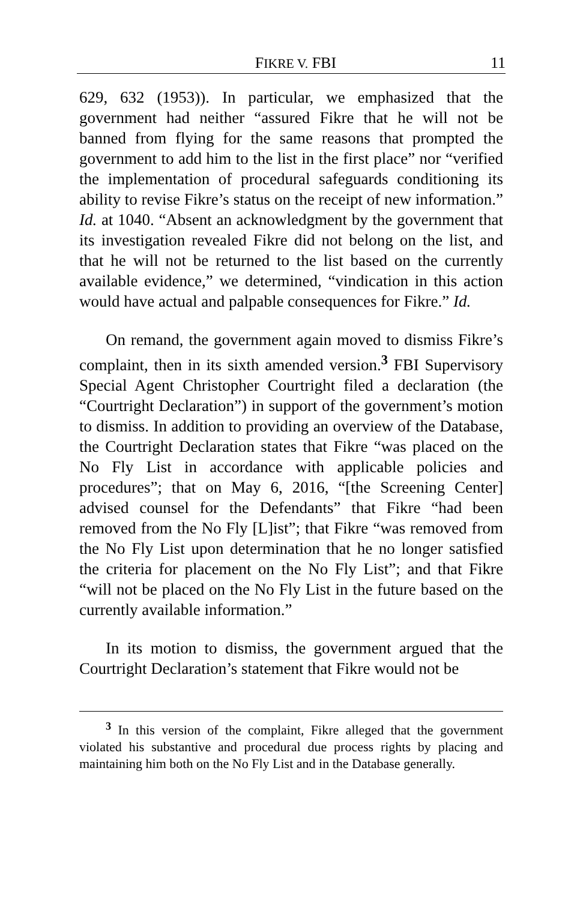FIKRE V. FBI 11
629, 632 (1953)). In particular, we emphasized that the government had neither “assured Fikre that he will not be banned from flying for the same reasons that prompted the government to add him to the list in the first place” nor “verified the implementation of procedural safeguards conditioning its ability to revise Fikre’s status on the receipt of new information.” Id. at 1040. “Absent an acknowledgment by the government that its investigation revealed Fikre did not belong on the list, and that he will not be returned to the list based on the currently available evidence,” we determined, “vindication in this action would have actual and palpable consequences for Fikre.” Id.
On remand, the government again moved to dismiss Fikre’s complaint, then in its sixth amended version.<sup>3</sup> FBI Supervisory Special Agent Christopher Courtright filed a declaration (the “Courtright Declaration”) in support of the government’s motion to dismiss. In addition to providing an overview of the Database, the Courtright Declaration states that Fikre “was placed on the No Fly List in accordance with applicable policies and procedures”; that on May 6, 2016, “[the Screening Center] advised counsel for the Defendants” that Fikre “had been removed from the No Fly [L]ist”; that Fikre “was removed from the No Fly List upon determination that he no longer satisfied the criteria for placement on the No Fly List”; and that Fikre “will not be placed on the No Fly List in the future based on the currently available information.”
In its motion to dismiss, the government argued that the Courtright Declaration’s statement that Fikre would not be
<sup>3</sup> In this version of the complaint, Fikre alleged that the government violated his substantive and procedural due process rights by placing and maintaining him both on the No Fly List and in the Database generally.